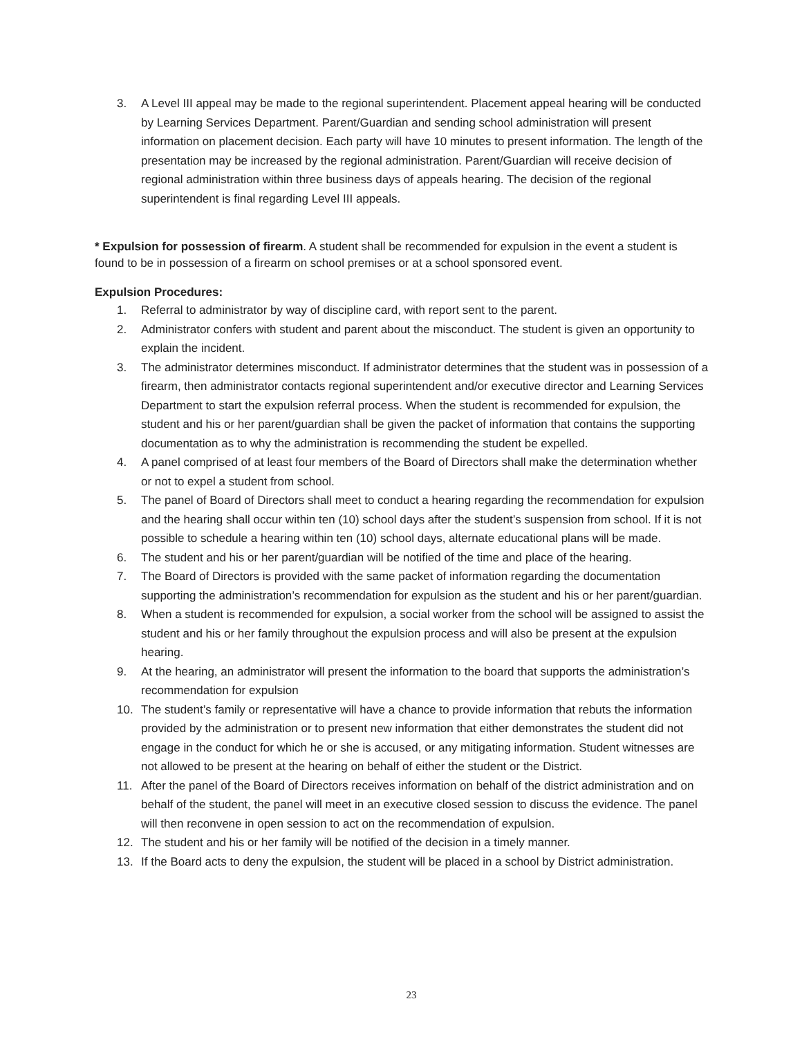3. A Level III appeal may be made to the regional superintendent. Placement appeal hearing will be conducted by Learning Services Department. Parent/Guardian and sending school administration will present information on placement decision. Each party will have 10 minutes to present information. The length of the presentation may be increased by the regional administration. Parent/Guardian will receive decision of regional administration within three business days of appeals hearing. The decision of the regional superintendent is final regarding Level III appeals.
* Expulsion for possession of firearm. A student shall be recommended for expulsion in the event a student is found to be in possession of a firearm on school premises or at a school sponsored event.
Expulsion Procedures:
1. Referral to administrator by way of discipline card, with report sent to the parent.
2. Administrator confers with student and parent about the misconduct. The student is given an opportunity to explain the incident.
3. The administrator determines misconduct. If administrator determines that the student was in possession of a firearm, then administrator contacts regional superintendent and/or executive director and Learning Services Department to start the expulsion referral process. When the student is recommended for expulsion, the student and his or her parent/guardian shall be given the packet of information that contains the supporting documentation as to why the administration is recommending the student be expelled.
4. A panel comprised of at least four members of the Board of Directors shall make the determination whether or not to expel a student from school.
5. The panel of Board of Directors shall meet to conduct a hearing regarding the recommendation for expulsion and the hearing shall occur within ten (10) school days after the student’s suspension from school. If it is not possible to schedule a hearing within ten (10) school days, alternate educational plans will be made.
6. The student and his or her parent/guardian will be notified of the time and place of the hearing.
7. The Board of Directors is provided with the same packet of information regarding the documentation supporting the administration’s recommendation for expulsion as the student and his or her parent/guardian.
8. When a student is recommended for expulsion, a social worker from the school will be assigned to assist the student and his or her family throughout the expulsion process and will also be present at the expulsion hearing.
9. At the hearing, an administrator will present the information to the board that supports the administration’s recommendation for expulsion
10. The student’s family or representative will have a chance to provide information that rebuts the information provided by the administration or to present new information that either demonstrates the student did not engage in the conduct for which he or she is accused, or any mitigating information. Student witnesses are not allowed to be present at the hearing on behalf of either the student or the District.
11. After the panel of the Board of Directors receives information on behalf of the district administration and on behalf of the student, the panel will meet in an executive closed session to discuss the evidence. The panel will then reconvene in open session to act on the recommendation of expulsion.
12. The student and his or her family will be notified of the decision in a timely manner.
13. If the Board acts to deny the expulsion, the student will be placed in a school by District administration.
23